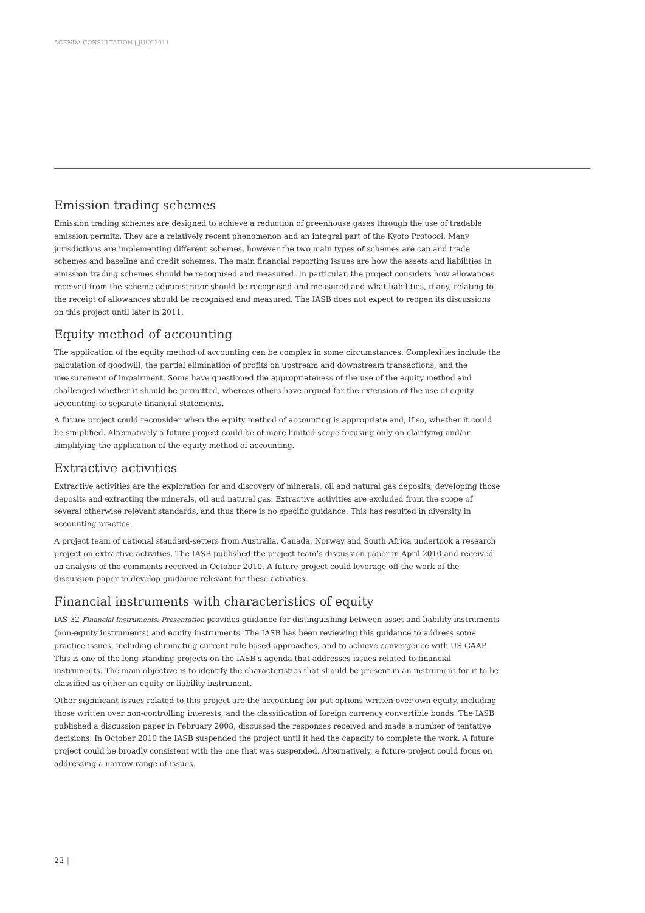AGENDA CONSULTATION | JULY 2011
Emission trading schemes
Emission trading schemes are designed to achieve a reduction of greenhouse gases through the use of tradable emission permits. They are a relatively recent phenomenon and an integral part of the Kyoto Protocol. Many jurisdictions are implementing different schemes, however the two main types of schemes are cap and trade schemes and baseline and credit schemes. The main financial reporting issues are how the assets and liabilities in emission trading schemes should be recognised and measured. In particular, the project considers how allowances received from the scheme administrator should be recognised and measured and what liabilities, if any, relating to the receipt of allowances should be recognised and measured. The IASB does not expect to reopen its discussions on this project until later in 2011.
Equity method of accounting
The application of the equity method of accounting can be complex in some circumstances. Complexities include the calculation of goodwill, the partial elimination of profits on upstream and downstream transactions, and the measurement of impairment. Some have questioned the appropriateness of the use of the equity method and challenged whether it should be permitted, whereas others have argued for the extension of the use of equity accounting to separate financial statements.
A future project could reconsider when the equity method of accounting is appropriate and, if so, whether it could be simplified. Alternatively a future project could be of more limited scope focusing only on clarifying and/or simplifying the application of the equity method of accounting.
Extractive activities
Extractive activities are the exploration for and discovery of minerals, oil and natural gas deposits, developing those deposits and extracting the minerals, oil and natural gas. Extractive activities are excluded from the scope of several otherwise relevant standards, and thus there is no specific guidance. This has resulted in diversity in accounting practice.
A project team of national standard-setters from Australia, Canada, Norway and South Africa undertook a research project on extractive activities. The IASB published the project team’s discussion paper in April 2010 and received an analysis of the comments received in October 2010. A future project could leverage off the work of the discussion paper to develop guidance relevant for these activities.
Financial instruments with characteristics of equity
IAS 32 Financial Instruments: Presentation provides guidance for distinguishing between asset and liability instruments (non-equity instruments) and equity instruments. The IASB has been reviewing this guidance to address some practice issues, including eliminating current rule-based approaches, and to achieve convergence with US GAAP. This is one of the long-standing projects on the IASB’s agenda that addresses issues related to financial instruments. The main objective is to identify the characteristics that should be present in an instrument for it to be classified as either an equity or liability instrument.
Other significant issues related to this project are the accounting for put options written over own equity, including those written over non-controlling interests, and the classification of foreign currency convertible bonds. The IASB published a discussion paper in February 2008, discussed the responses received and made a number of tentative decisions. In October 2010 the IASB suspended the project until it had the capacity to complete the work. A future project could be broadly consistent with the one that was suspended. Alternatively, a future project could focus on addressing a narrow range of issues.
22 |